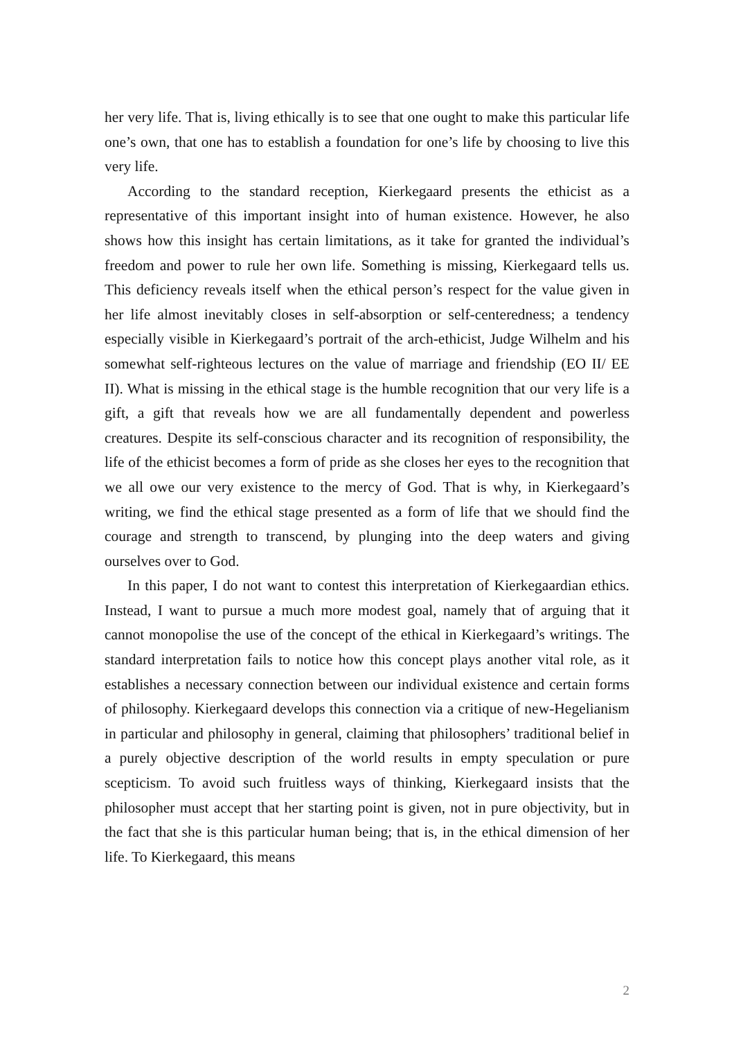her very life. That is, living ethically is to see that one ought to make this particular life one’s own, that one has to establish a foundation for one’s life by choosing to live this very life.
According to the standard reception, Kierkegaard presents the ethicist as a representative of this important insight into of human existence. However, he also shows how this insight has certain limitations, as it take for granted the individual’s freedom and power to rule her own life. Something is missing, Kierkegaard tells us. This deficiency reveals itself when the ethical person’s respect for the value given in her life almost inevitably closes in self-absorption or self-centeredness; a tendency especially visible in Kierkegaard’s portrait of the arch-ethicist, Judge Wilhelm and his somewhat self-righteous lectures on the value of marriage and friendship (EO II/ EE II). What is missing in the ethical stage is the humble recognition that our very life is a gift, a gift that reveals how we are all fundamentally dependent and powerless creatures. Despite its self-conscious character and its recognition of responsibility, the life of the ethicist becomes a form of pride as she closes her eyes to the recognition that we all owe our very existence to the mercy of God. That is why, in Kierkegaard’s writing, we find the ethical stage presented as a form of life that we should find the courage and strength to transcend, by plunging into the deep waters and giving ourselves over to God.
In this paper, I do not want to contest this interpretation of Kierkegaardian ethics. Instead, I want to pursue a much more modest goal, namely that of arguing that it cannot monopolise the use of the concept of the ethical in Kierkegaard’s writings. The standard interpretation fails to notice how this concept plays another vital role, as it establishes a necessary connection between our individual existence and certain forms of philosophy. Kierkegaard develops this connection via a critique of new-Hegelianism in particular and philosophy in general, claiming that philosophers’ traditional belief in a purely objective description of the world results in empty speculation or pure scepticism. To avoid such fruitless ways of thinking, Kierkegaard insists that the philosopher must accept that her starting point is given, not in pure objectivity, but in the fact that she is this particular human being; that is, in the ethical dimension of her life. To Kierkegaard, this means
2